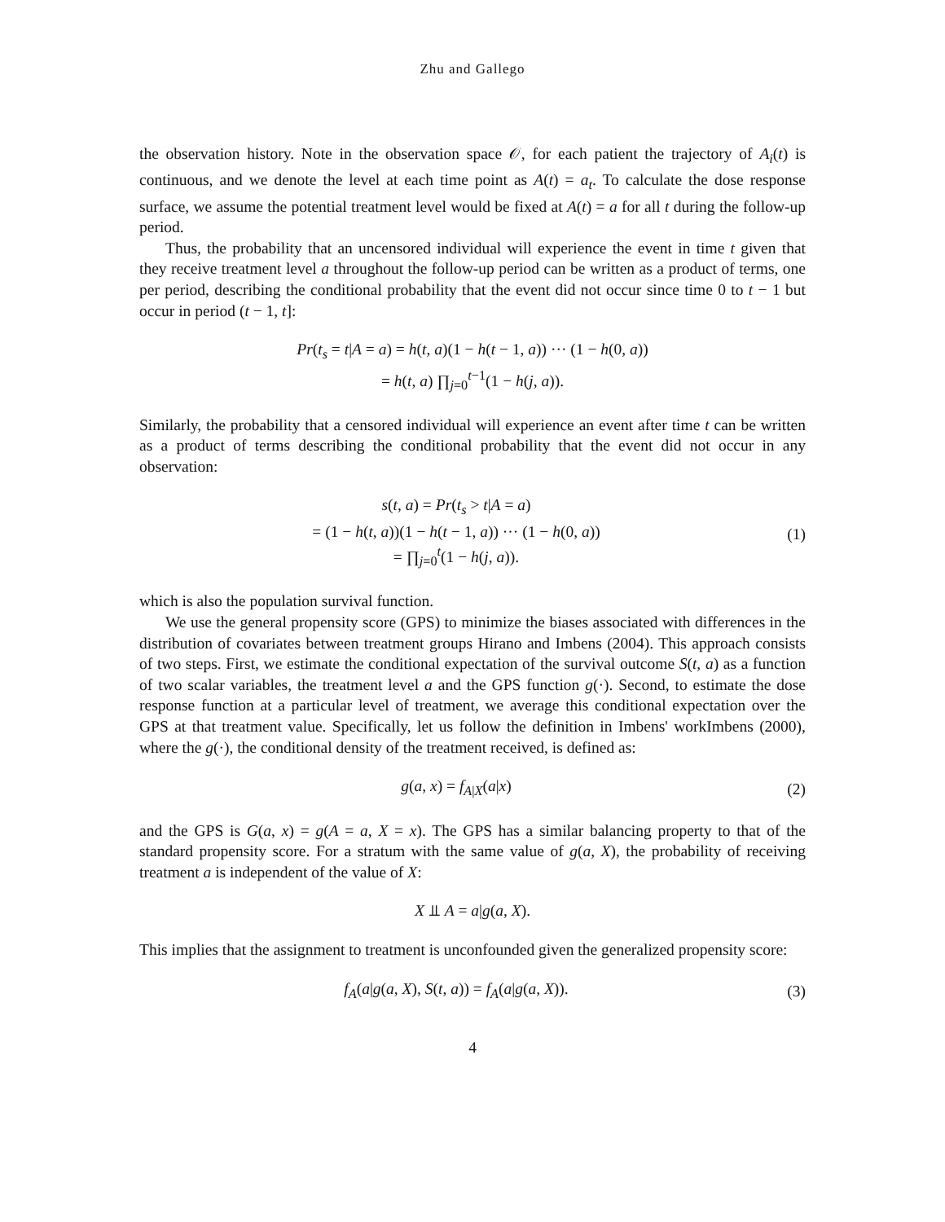Zhu and Gallego
the observation history. Note in the observation space 𝒪, for each patient the trajectory of A<sub>i</sub>(t) is continuous, and we denote the level at each time point as A(t) = a<sub>t</sub>. To calculate the dose response surface, we assume the potential treatment level would be fixed at A(t) = a for all t during the follow-up period.
Thus, the probability that an uncensored individual will experience the event in time t given that they receive treatment level a throughout the follow-up period can be written as a product of terms, one per period, describing the conditional probability that the event did not occur since time 0 to t − 1 but occur in period (t − 1, t]:
Pr(t<sub>s</sub> = t|A = a) = h(t, a)(1 − h(t − 1, a)) ··· (1 − h(0, a))
= h(t, a) ∏<sub>j=0</sub><sup>t−1</sup>(1 − h(j, a)).
Similarly, the probability that a censored individual will experience an event after time t can be written as a product of terms describing the conditional probability that the event did not occur in any observation:
s(t, a) = Pr(t<sub>s</sub> > t|A = a)
= (1 − h(t, a))(1 − h(t − 1, a)) ··· (1 − h(0, a))
= ∏<sub>j=0</sub><sup>t</sup>(1 − h(j, a)).
(1)
which is also the population survival function.
We use the general propensity score (GPS) to minimize the biases associated with differences in the distribution of covariates between treatment groups Hirano and Imbens (2004). This approach consists of two steps. First, we estimate the conditional expectation of the survival outcome S(t, a) as a function of two scalar variables, the treatment level a and the GPS function g(·). Second, to estimate the dose response function at a particular level of treatment, we average this conditional expectation over the GPS at that treatment value. Specifically, let us follow the definition in Imbens' workImbens (2000), where the g(·), the conditional density of the treatment received, is defined as:
g(a, x) = f<sub>A|X</sub>(a|x) (2)
and the GPS is G(a, x) = g(A = a, X = x). The GPS has a similar balancing property to that of the standard propensity score. For a stratum with the same value of g(a, X), the probability of receiving treatment a is independent of the value of X:
X ⫫ A = a|g(a, X).
This implies that the assignment to treatment is unconfounded given the generalized propensity score:
f<sub>A</sub>(a|g(a, X), S(t, a)) = f<sub>A</sub>(a|g(a, X)).
(3)
4